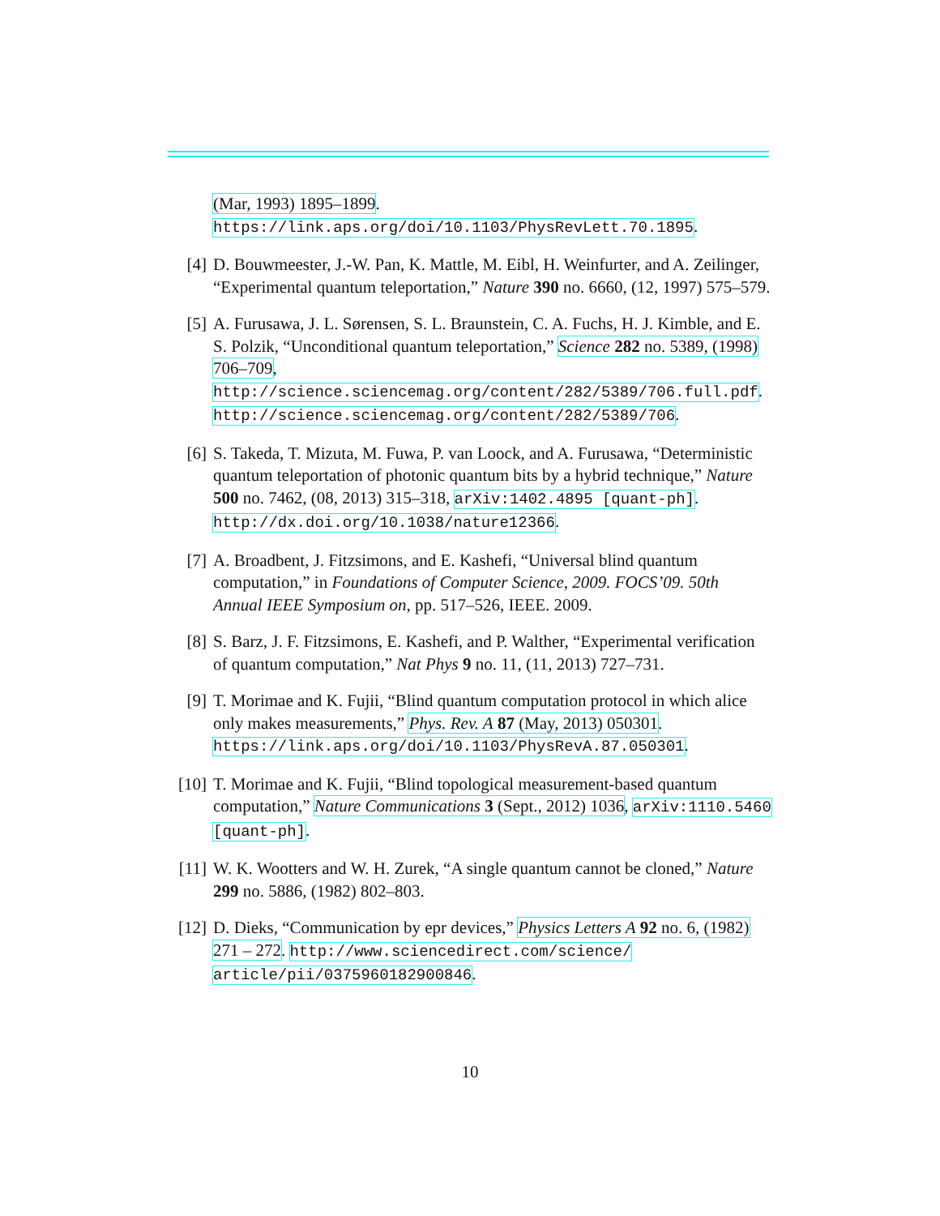(Mar, 1993) 1895–1899.
https://link.aps.org/doi/10.1103/PhysRevLett.70.1895.
[4] D. Bouwmeester, J.-W. Pan, K. Mattle, M. Eibl, H. Weinfurter, and A. Zeilinger, “Experimental quantum teleportation,” Nature 390 no. 6660, (12, 1997) 575–579.
[5] A. Furusawa, J. L. Sørensen, S. L. Braunstein, C. A. Fuchs, H. J. Kimble, and E. S. Polzik, “Unconditional quantum teleportation,” Science 282 no. 5389, (1998) 706–709, http://science.sciencemag.org/content/282/5389/706.full.pdf. http://science.sciencemag.org/content/282/5389/706.
[6] S. Takeda, T. Mizuta, M. Fuwa, P. van Loock, and A. Furusawa, “Deterministic quantum teleportation of photonic quantum bits by a hybrid technique,” Nature 500 no. 7462, (08, 2013) 315–318, arXiv:1402.4895 [quant-ph]. http://dx.doi.org/10.1038/nature12366.
[7] A. Broadbent, J. Fitzsimons, and E. Kashefi, “Universal blind quantum computation,” in Foundations of Computer Science, 2009. FOCS’09. 50th Annual IEEE Symposium on, pp. 517–526, IEEE. 2009.
[8] S. Barz, J. F. Fitzsimons, E. Kashefi, and P. Walther, “Experimental verification of quantum computation,” Nat Phys 9 no. 11, (11, 2013) 727–731.
[9] T. Morimae and K. Fujii, “Blind quantum computation protocol in which alice only makes measurements,” Phys. Rev. A 87 (May, 2013) 050301. https://link.aps.org/doi/10.1103/PhysRevA.87.050301.
[10] T. Morimae and K. Fujii, “Blind topological measurement-based quantum computation,” Nature Communications 3 (Sept., 2012) 1036, arXiv:1110.5460 [quant-ph].
[11] W. K. Wootters and W. H. Zurek, “A single quantum cannot be cloned,” Nature 299 no. 5886, (1982) 802–803.
[12] D. Dieks, “Communication by epr devices,” Physics Letters A 92 no. 6, (1982) 271 – 272. http://www.sciencedirect.com/science/ article/pii/0375960182900846.
10